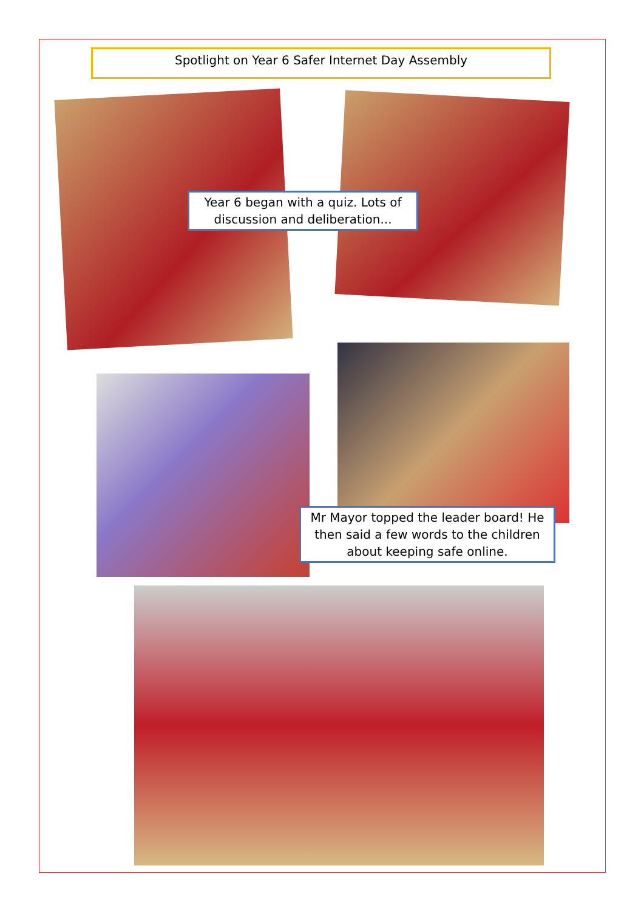Spotlight on Year 6 Safer Internet Day Assembly
Year 6 began with a quiz. Lots of discussion and deliberation...
Mr Mayor topped the leader board! He then said a few words to the children about keeping safe online.